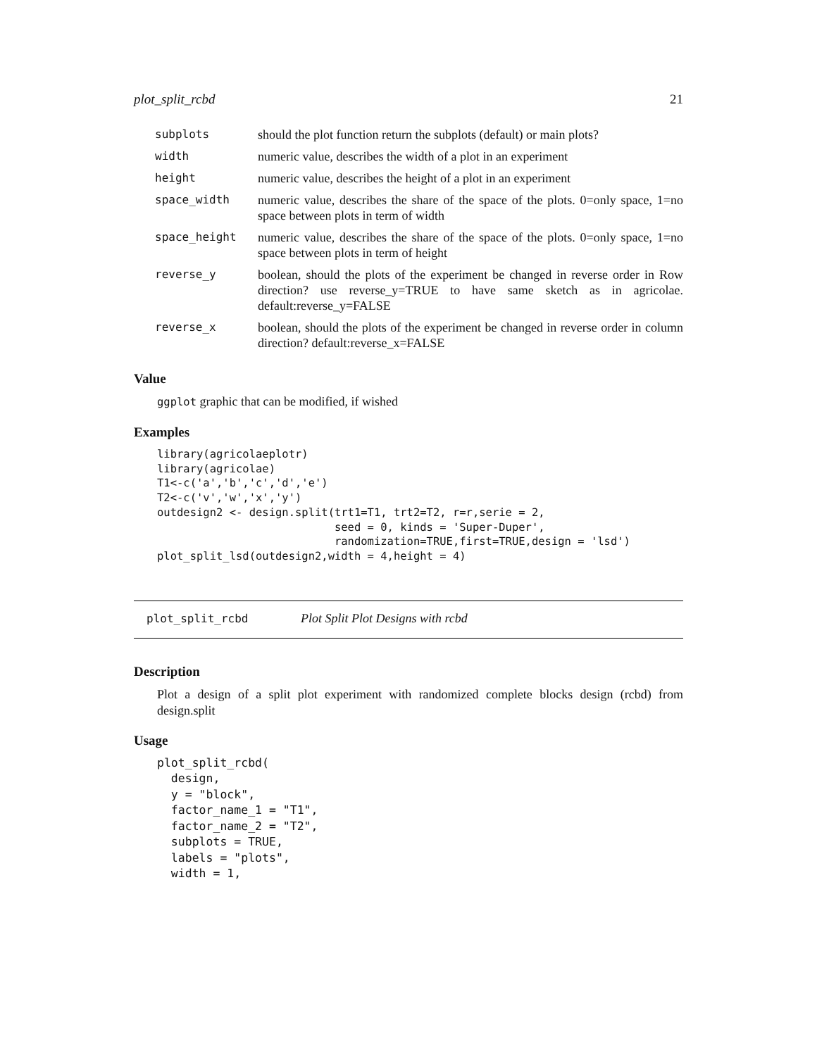plot_split_rcbd 21
| subplots | should the plot function return the subplots (default) or main plots? |
| width | numeric value, describes the width of a plot in an experiment |
| height | numeric value, describes the height of a plot in an experiment |
| space_width | numeric value, describes the share of the space of the plots. 0=only space, 1=no space between plots in term of width |
| space_height | numeric value, describes the share of the space of the plots. 0=only space, 1=no space between plots in term of height |
| reverse_y | boolean, should the plots of the experiment be changed in reverse order in Row direction? use reverse_y=TRUE to have same sketch as in agricolae. default:reverse_y=FALSE |
| reverse_x | boolean, should the plots of the experiment be changed in reverse order in column direction? default:reverse_x=FALSE |
Value
ggplot graphic that can be modified, if wished
Examples
library(agricolaeplotr)
library(agricolae)
T1<-c('a','b','c','d','e')
T2<-c('v','w','x','y')
outdesign2 <- design.split(trt1=T1, trt2=T2, r=r,serie = 2,
                           seed = 0, kinds = 'Super-Duper',
                           randomization=TRUE,first=TRUE,design = 'lsd')
plot_split_lsd(outdesign2,width = 4,height = 4)
plot_split_rcbd Plot Split Plot Designs with rcbd
Description
Plot a design of a split plot experiment with randomized complete blocks design (rcbd) from design.split
Usage
plot_split_rcbd(
  design,
  y = "block",
  factor_name_1 = "T1",
  factor_name_2 = "T2",
  subplots = TRUE,
  labels = "plots",
  width = 1,